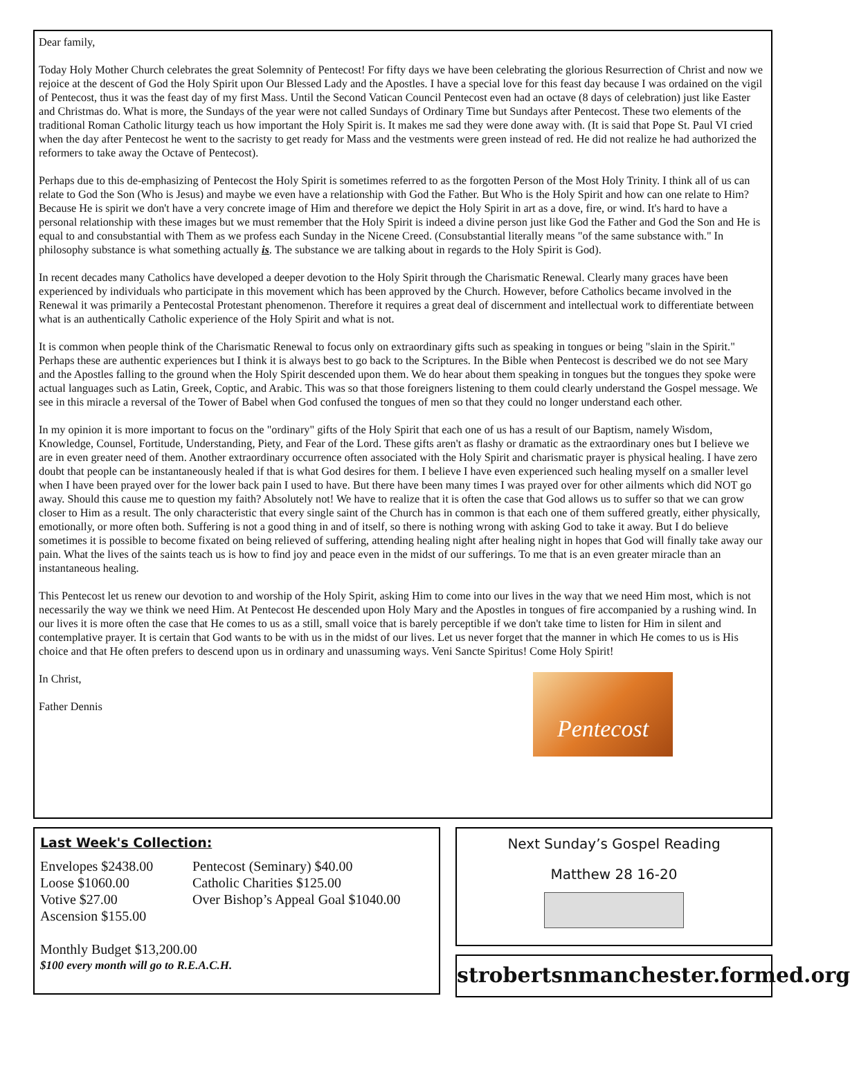Dear family,
Today Holy Mother Church celebrates the great Solemnity of Pentecost! For fifty days we have been celebrating the glorious Resurrection of Christ and now we rejoice at the descent of God the Holy Spirit upon Our Blessed Lady and the Apostles. I have a special love for this feast day because I was ordained on the vigil of Pentecost, thus it was the feast day of my first Mass. Until the Second Vatican Council Pentecost even had an octave (8 days of celebration) just like Easter and Christmas do. What is more, the Sundays of the year were not called Sundays of Ordinary Time but Sundays after Pentecost. These two elements of the traditional Roman Catholic liturgy teach us how important the Holy Spirit is. It makes me sad they were done away with. (It is said that Pope St. Paul VI cried when the day after Pentecost he went to the sacristy to get ready for Mass and the vestments were green instead of red. He did not realize he had authorized the reformers to take away the Octave of Pentecost).
Perhaps due to this de-emphasizing of Pentecost the Holy Spirit is sometimes referred to as the forgotten Person of the Most Holy Trinity. I think all of us can relate to God the Son (Who is Jesus) and maybe we even have a relationship with God the Father. But Who is the Holy Spirit and how can one relate to Him? Because He is spirit we don't have a very concrete image of Him and therefore we depict the Holy Spirit in art as a dove, fire, or wind. It's hard to have a personal relationship with these images but we must remember that the Holy Spirit is indeed a divine person just like God the Father and God the Son and He is equal to and consubstantial with Them as we profess each Sunday in the Nicene Creed. (Consubstantial literally means "of the same substance with." In philosophy substance is what something actually is. The substance we are talking about in regards to the Holy Spirit is God).
In recent decades many Catholics have developed a deeper devotion to the Holy Spirit through the Charismatic Renewal. Clearly many graces have been experienced by individuals who participate in this movement which has been approved by the Church. However, before Catholics became involved in the Renewal it was primarily a Pentecostal Protestant phenomenon. Therefore it requires a great deal of discernment and intellectual work to differentiate between what is an authentically Catholic experience of the Holy Spirit and what is not.
It is common when people think of the Charismatic Renewal to focus only on extraordinary gifts such as speaking in tongues or being "slain in the Spirit." Perhaps these are authentic experiences but I think it is always best to go back to the Scriptures. In the Bible when Pentecost is described we do not see Mary and the Apostles falling to the ground when the Holy Spirit descended upon them. We do hear about them speaking in tongues but the tongues they spoke were actual languages such as Latin, Greek, Coptic, and Arabic. This was so that those foreigners listening to them could clearly understand the Gospel message. We see in this miracle a reversal of the Tower of Babel when God confused the tongues of men so that they could no longer understand each other.
In my opinion it is more important to focus on the "ordinary" gifts of the Holy Spirit that each one of us has a result of our Baptism, namely Wisdom, Knowledge, Counsel, Fortitude, Understanding, Piety, and Fear of the Lord. These gifts aren't as flashy or dramatic as the extraordinary ones but I believe we are in even greater need of them. Another extraordinary occurrence often associated with the Holy Spirit and charismatic prayer is physical healing. I have zero doubt that people can be instantaneously healed if that is what God desires for them. I believe I have even experienced such healing myself on a smaller level when I have been prayed over for the lower back pain I used to have. But there have been many times I was prayed over for other ailments which did NOT go away. Should this cause me to question my faith? Absolutely not! We have to realize that it is often the case that God allows us to suffer so that we can grow closer to Him as a result. The only characteristic that every single saint of the Church has in common is that each one of them suffered greatly, either physically, emotionally, or more often both. Suffering is not a good thing in and of itself, so there is nothing wrong with asking God to take it away. But I do believe sometimes it is possible to become fixated on being relieved of suffering, attending healing night after healing night in hopes that God will finally take away our pain. What the lives of the saints teach us is how to find joy and peace even in the midst of our sufferings. To me that is an even greater miracle than an instantaneous healing.
This Pentecost let us renew our devotion to and worship of the Holy Spirit, asking Him to come into our lives in the way that we need Him most, which is not necessarily the way we think we need Him. At Pentecost He descended upon Holy Mary and the Apostles in tongues of fire accompanied by a rushing wind. In our lives it is more often the case that He comes to us as a still, small voice that is barely perceptible if we don't take time to listen for Him in silent and contemplative prayer. It is certain that God wants to be with us in the midst of our lives. Let us never forget that the manner in which He comes to us is His choice and that He often prefers to descend upon us in ordinary and unassuming ways. Veni Sancte Spiritus! Come Holy Spirit!
Pentecost
In Christ,
Father Dennis
Last Week's Collection:
Envelopes $2438.00 Pentecost (Seminary) $40.00
Loose $1060.00 Catholic Charities $125.00
Votive $27.00 Over Bishop’s Appeal Goal $1040.00
Ascension $155.00
Monthly Budget $13,200.00
$100 every month will go to R.E.A.C.H.
Next Sunday’s Gospel Reading
Matthew 28 16-20
strobertsnmanchester.formed.org